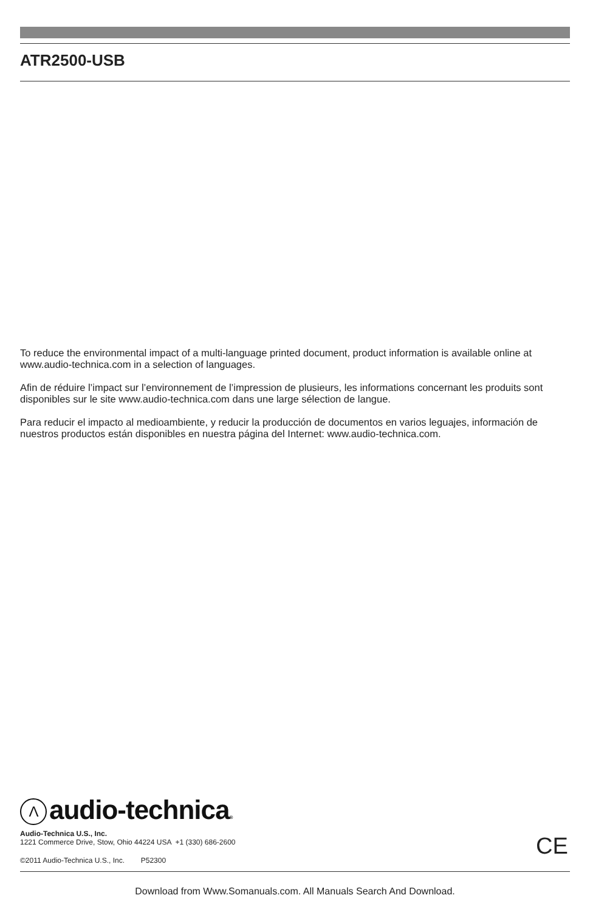ATR2500-USB
To reduce the environmental impact of a multi-language printed document, product information is available online at www.audio-technica.com in a selection of languages.
Afin de réduire l’impact sur l’environnement de l’impression de plusieurs, les informations concernant les produits sont disponibles sur le site www.audio-technica.com dans une large sélection de langue.
Para reducir el impacto al medioambiente, y reducir la producción de documentos en varios leguajes, información de nuestros productos están disponibles en nuestra página del Internet: www.audio-technica.com.
Λaudio-technica®
Audio-Technica U.S., Inc.
1221 Commerce Drive, Stow, Ohio 44224 USA +1 (330) 686-2600
CE
©2011 Audio-Technica U.S., Inc. P52300
Download from Www.Somanuals.com. All Manuals Search And Download.